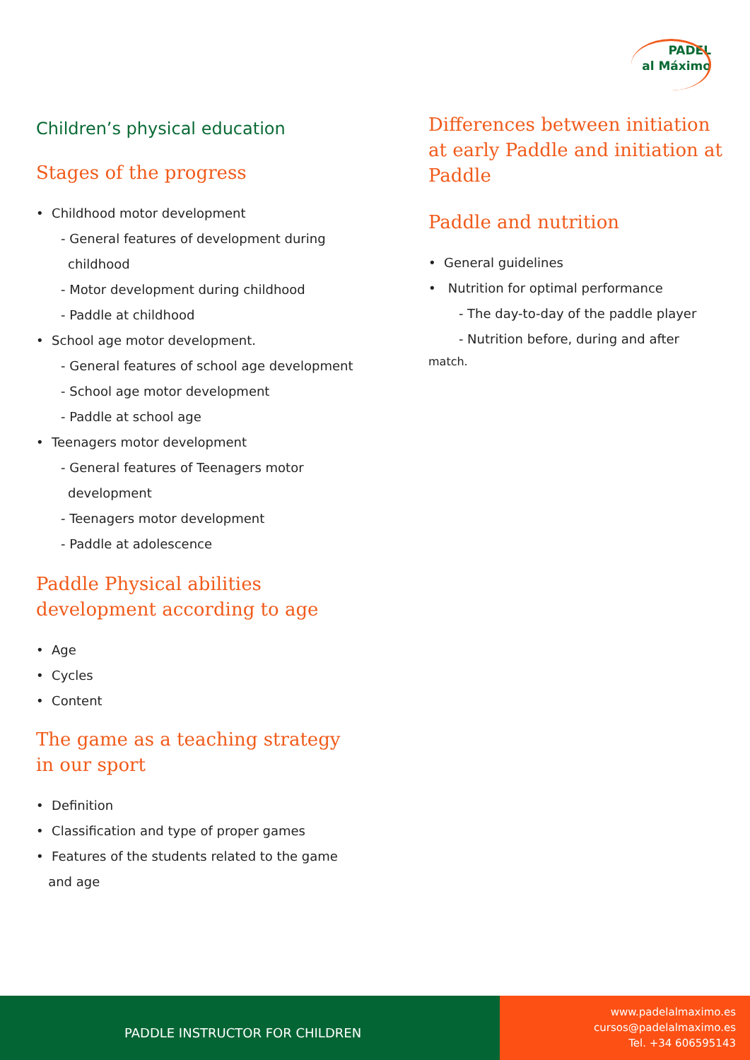PADEL
al Máximo
Children’s physical education
Stages of the progress
• Childhood motor development
- General features of development during
childhood
- Motor development during childhood
- Paddle at childhood
• School age motor development.
- General features of school age development
- School age motor development
- Paddle at school age
• Teenagers motor development
- General features of Teenagers motor
development
- Teenagers motor development
- Paddle at adolescence
Paddle Physical abilities
development according to age
• Age
• Cycles
• Content
The game as a teaching strategy
in our sport
• Definition
• Classification and type of proper games
• Features of the students related to the game
and age
Differences between initiation at early Paddle and initiation at Paddle
Paddle and nutrition
• General guidelines
• Nutrition for optimal performance
- The day-to-day of the paddle player
- Nutrition before, during and after
match.
PADDLE INSTRUCTOR FOR CHILDREN
www.padelalmaximo.es
cursos@padelalmaximo.es
Tel. +34 606595143